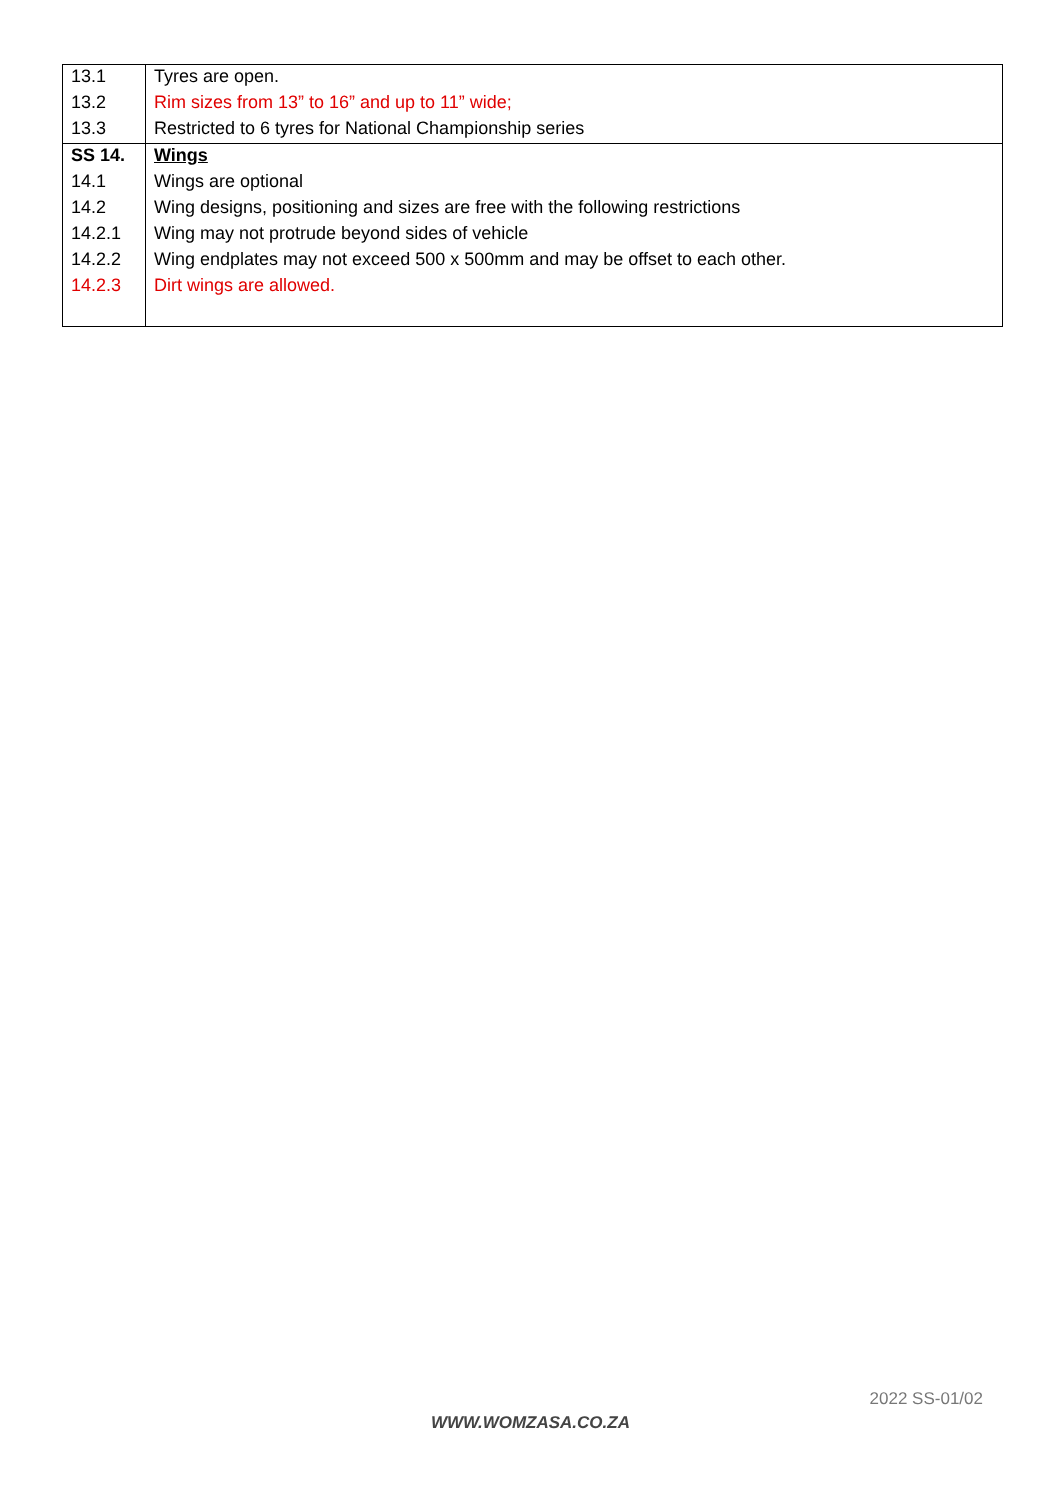| 13.1 | Tyres are open. |
| 13.2 | Rim sizes from 13” to 16” and up to 11” wide; |
| 13.3 | Restricted to 6 tyres for National Championship series |
| SS 14. | Wings |
| 14.1 | Wings are optional |
| 14.2 | Wing designs, positioning and sizes are free with the following restrictions |
| 14.2.1 | Wing may not protrude beyond sides of vehicle |
| 14.2.2 | Wing endplates may not exceed 500 x 500mm and may be offset to each other. |
| 14.2.3 | Dirt wings are allowed. |
2022 SS-01/02
WWW.WOMZASA.CO.ZA